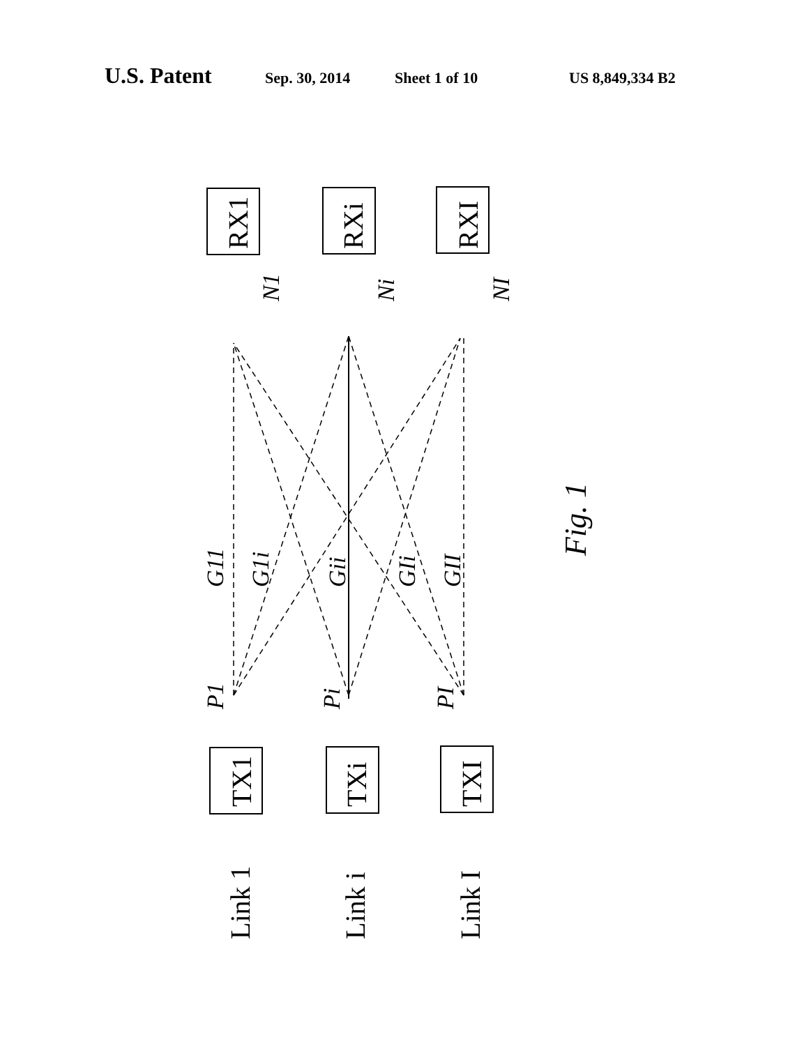U.S. Patent Sep. 30, 2014 Sheet 1 of 10 US 8,849,334 B2
RX1
RXi
RXI
TX1
TXi
TXI
Link 1
Link i
Link I
G11
G1i
Gii
GIi
GII
P1
Pi
PI
N1
Ni
NI
Fig. 1